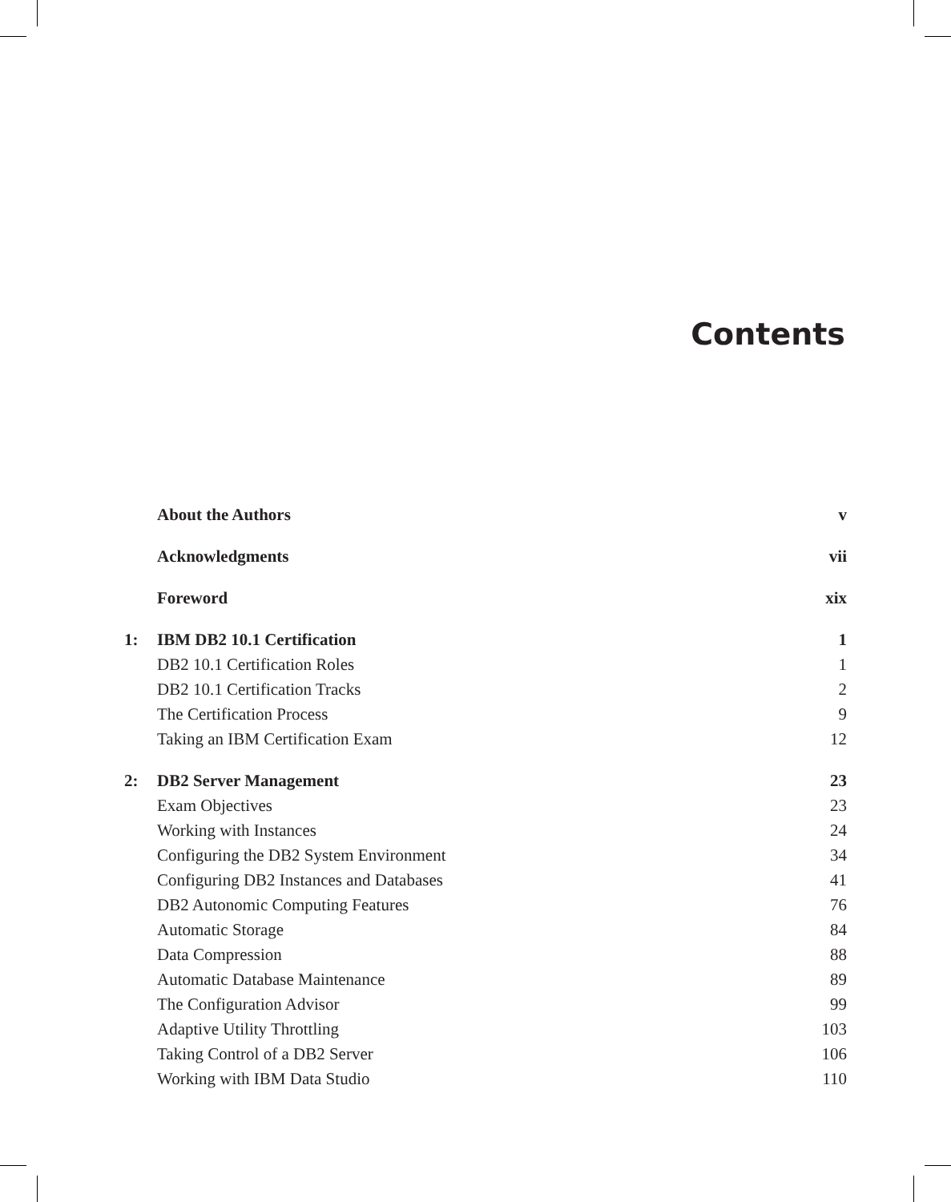Contents
| | About the Authors | v |
| | Acknowledgments | vii |
| | Foreword | xix |
| 1: | IBM DB2 10.1 Certification | 1 |
| | DB2 10.1 Certification Roles | 1 |
| | DB2 10.1 Certification Tracks | 2 |
| | The Certification Process | 9 |
| | Taking an IBM Certification Exam | 12 |
| 2: | DB2 Server Management | 23 |
| | Exam Objectives | 23 |
| | Working with Instances | 24 |
| | Configuring the DB2 System Environment | 34 |
| | Configuring DB2 Instances and Databases | 41 |
| | DB2 Autonomic Computing Features | 76 |
| | Automatic Storage | 84 |
| | Data Compression | 88 |
| | Automatic Database Maintenance | 89 |
| | The Configuration Advisor | 99 |
| | Adaptive Utility Throttling | 103 |
| | Taking Control of a DB2 Server | 106 |
| | Working with IBM Data Studio | 110 |